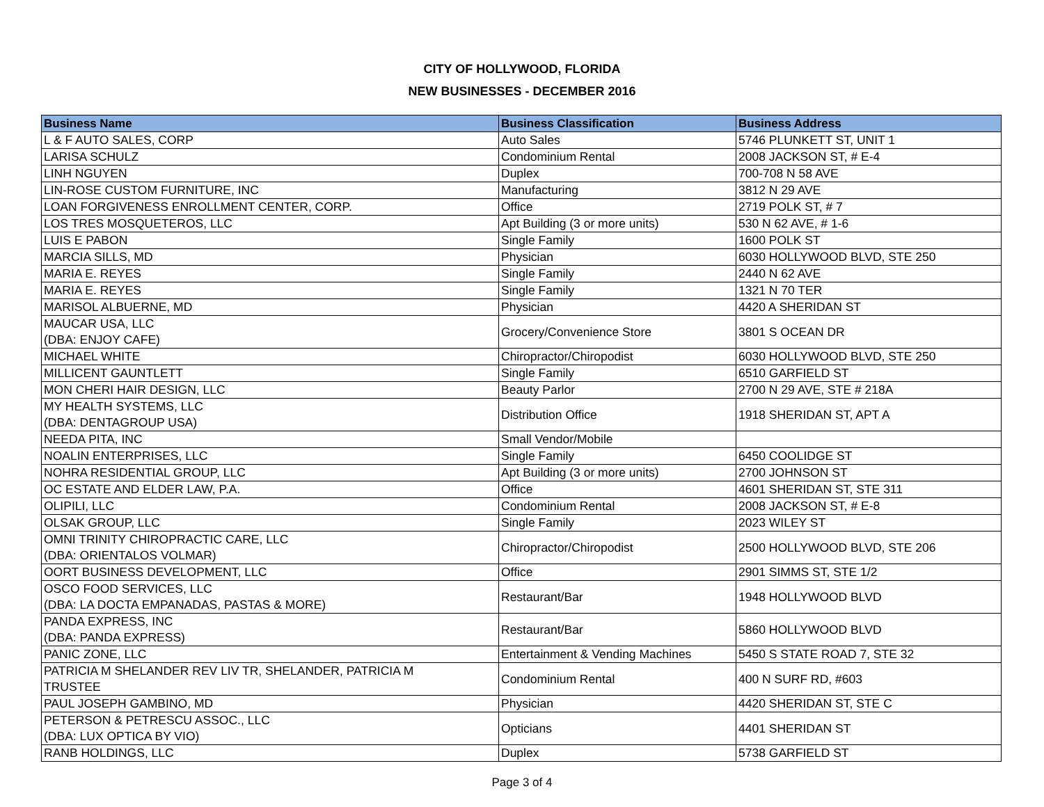CITY OF HOLLYWOOD, FLORIDA
NEW BUSINESSES - DECEMBER 2016
| Business Name | Business Classification | Business Address |
| --- | --- | --- |
| L & F AUTO SALES, CORP | Auto Sales | 5746 PLUNKETT ST, UNIT 1 |
| LARISA SCHULZ | Condominium Rental | 2008 JACKSON ST, # E-4 |
| LINH NGUYEN | Duplex | 700-708 N 58 AVE |
| LIN-ROSE CUSTOM FURNITURE, INC | Manufacturing | 3812 N 29 AVE |
| LOAN FORGIVENESS ENROLLMENT CENTER, CORP. | Office | 2719 POLK ST, # 7 |
| LOS TRES MOSQUETEROS, LLC | Apt Building (3 or more units) | 530 N 62 AVE, # 1-6 |
| LUIS E PABON | Single Family | 1600 POLK ST |
| MARCIA SILLS, MD | Physician | 6030 HOLLYWOOD BLVD, STE 250 |
| MARIA E. REYES | Single Family | 2440 N 62 AVE |
| MARIA E. REYES | Single Family | 1321 N 70 TER |
| MARISOL ALBUERNE, MD | Physician | 4420 A SHERIDAN ST |
| MAUCAR USA, LLC (DBA: ENJOY CAFE) | Grocery/Convenience Store | 3801 S OCEAN DR |
| MICHAEL WHITE | Chiropractor/Chiropodist | 6030 HOLLYWOOD BLVD, STE 250 |
| MILLICENT GAUNTLETT | Single Family | 6510 GARFIELD ST |
| MON CHERI HAIR DESIGN, LLC | Beauty Parlor | 2700 N 29 AVE, STE # 218A |
| MY HEALTH SYSTEMS, LLC (DBA: DENTAGROUP USA) | Distribution Office | 1918 SHERIDAN ST, APT A |
| NEEDA PITA, INC | Small Vendor/Mobile | |
| NOALIN ENTERPRISES, LLC | Single Family | 6450 COOLIDGE ST |
| NOHRA RESIDENTIAL GROUP, LLC | Apt Building (3 or more units) | 2700 JOHNSON ST |
| OC ESTATE AND ELDER LAW, P.A. | Office | 4601 SHERIDAN ST, STE 311 |
| OLIPILI, LLC | Condominium Rental | 2008 JACKSON ST, # E-8 |
| OLSAK GROUP, LLC | Single Family | 2023 WILEY ST |
| OMNI TRINITY CHIROPRACTIC CARE, LLC (DBA: ORIENTALOS VOLMAR) | Chiropractor/Chiropodist | 2500 HOLLYWOOD BLVD, STE 206 |
| OORT BUSINESS DEVELOPMENT, LLC | Office | 2901 SIMMS ST, STE 1/2 |
| OSCO FOOD SERVICES, LLC (DBA: LA DOCTA EMPANADAS, PASTAS & MORE) | Restaurant/Bar | 1948 HOLLYWOOD BLVD |
| PANDA EXPRESS, INC (DBA: PANDA EXPRESS) | Restaurant/Bar | 5860 HOLLYWOOD BLVD |
| PANIC ZONE, LLC | Entertainment & Vending Machines | 5450 S STATE ROAD 7, STE 32 |
| PATRICIA M SHELANDER REV LIV TR, SHELANDER, PATRICIA M TRUSTEE | Condominium Rental | 400 N SURF RD, #603 |
| PAUL JOSEPH GAMBINO, MD | Physician | 4420 SHERIDAN ST, STE C |
| PETERSON & PETRESCU ASSOC., LLC (DBA: LUX OPTICA BY VIO) | Opticians | 4401 SHERIDAN ST |
| RANB HOLDINGS, LLC | Duplex | 5738 GARFIELD ST |
Page 3 of 4